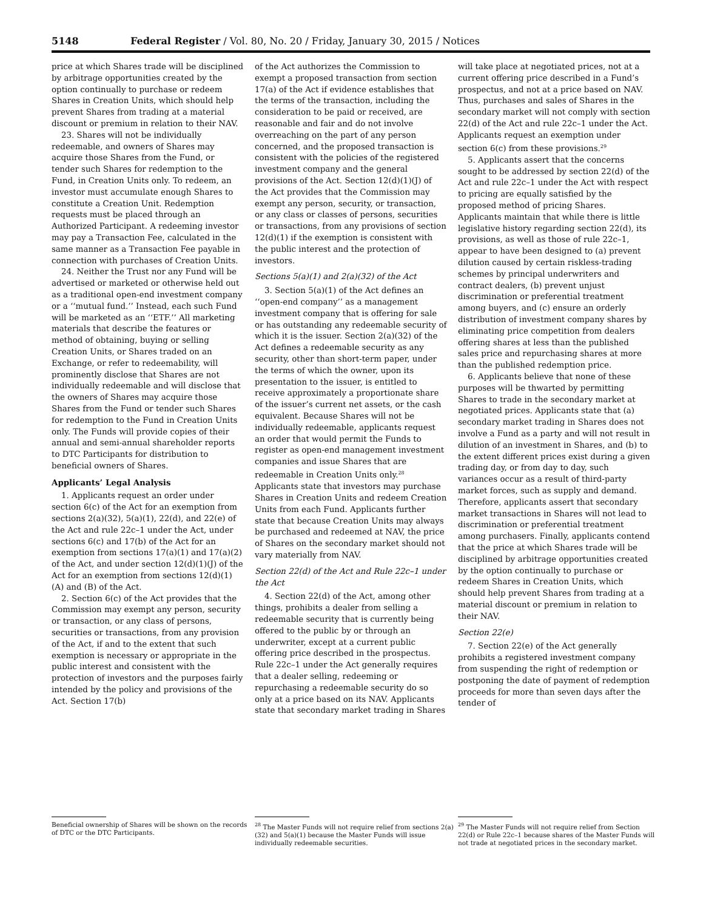5148 Federal Register / Vol. 80, No. 20 / Friday, January 30, 2015 / Notices
price at which Shares trade will be disciplined by arbitrage opportunities created by the option continually to purchase or redeem Shares in Creation Units, which should help prevent Shares from trading at a material discount or premium in relation to their NAV.
23. Shares will not be individually redeemable, and owners of Shares may acquire those Shares from the Fund, or tender such Shares for redemption to the Fund, in Creation Units only. To redeem, an investor must accumulate enough Shares to constitute a Creation Unit. Redemption requests must be placed through an Authorized Participant. A redeeming investor may pay a Transaction Fee, calculated in the same manner as a Transaction Fee payable in connection with purchases of Creation Units.
24. Neither the Trust nor any Fund will be advertised or marketed or otherwise held out as a traditional open-end investment company or a ‘‘mutual fund.’’ Instead, each such Fund will be marketed as an ‘‘ETF.’’ All marketing materials that describe the features or method of obtaining, buying or selling Creation Units, or Shares traded on an Exchange, or refer to redeemability, will prominently disclose that Shares are not individually redeemable and will disclose that the owners of Shares may acquire those Shares from the Fund or tender such Shares for redemption to the Fund in Creation Units only. The Funds will provide copies of their annual and semi-annual shareholder reports to DTC Participants for distribution to beneficial owners of Shares.
Applicants’ Legal Analysis
1. Applicants request an order under section 6(c) of the Act for an exemption from sections 2(a)(32), 5(a)(1), 22(d), and 22(e) of the Act and rule 22c–1 under the Act, under sections 6(c) and 17(b) of the Act for an exemption from sections 17(a)(1) and 17(a)(2) of the Act, and under section 12(d)(1)(J) of the Act for an exemption from sections 12(d)(1)(A) and (B) of the Act.
2. Section 6(c) of the Act provides that the Commission may exempt any person, security or transaction, or any class of persons, securities or transactions, from any provision of the Act, if and to the extent that such exemption is necessary or appropriate in the public interest and consistent with the protection of investors and the purposes fairly intended by the policy and provisions of the Act. Section 17(b)
Beneficial ownership of Shares will be shown on the records of DTC or the DTC Participants.
of the Act authorizes the Commission to exempt a proposed transaction from section 17(a) of the Act if evidence establishes that the terms of the transaction, including the consideration to be paid or received, are reasonable and fair and do not involve overreaching on the part of any person concerned, and the proposed transaction is consistent with the policies of the registered investment company and the general provisions of the Act. Section 12(d)(1)(J) of the Act provides that the Commission may exempt any person, security, or transaction, or any class or classes of persons, securities or transactions, from any provisions of section 12(d)(1) if the exemption is consistent with the public interest and the protection of investors.
Sections 5(a)(1) and 2(a)(32) of the Act
3. Section 5(a)(1) of the Act defines an ‘‘open-end company’’ as a management investment company that is offering for sale or has outstanding any redeemable security of which it is the issuer. Section 2(a)(32) of the Act defines a redeemable security as any security, other than short-term paper, under the terms of which the owner, upon its presentation to the issuer, is entitled to receive approximately a proportionate share of the issuer’s current net assets, or the cash equivalent. Because Shares will not be individually redeemable, applicants request an order that would permit the Funds to register as open-end management investment companies and issue Shares that are redeemable in Creation Units only.<sup>28</sup> Applicants state that investors may purchase Shares in Creation Units and redeem Creation Units from each Fund. Applicants further state that because Creation Units may always be purchased and redeemed at NAV, the price of Shares on the secondary market should not vary materially from NAV.
Section 22(d) of the Act and Rule 22c–1 under the Act
4. Section 22(d) of the Act, among other things, prohibits a dealer from selling a redeemable security that is currently being offered to the public by or through an underwriter, except at a current public offering price described in the prospectus. Rule 22c–1 under the Act generally requires that a dealer selling, redeeming or repurchasing a redeemable security do so only at a price based on its NAV. Applicants state that secondary market trading in Shares
<sup>28</sup> The Master Funds will not require relief from sections 2(a)(32) and 5(a)(1) because the Master Funds will issue individually redeemable securities.
will take place at negotiated prices, not at a current offering price described in a Fund’s prospectus, and not at a price based on NAV. Thus, purchases and sales of Shares in the secondary market will not comply with section 22(d) of the Act and rule 22c–1 under the Act. Applicants request an exemption under section 6(c) from these provisions.<sup>29</sup>
5. Applicants assert that the concerns sought to be addressed by section 22(d) of the Act and rule 22c–1 under the Act with respect to pricing are equally satisfied by the proposed method of pricing Shares. Applicants maintain that while there is little legislative history regarding section 22(d), its provisions, as well as those of rule 22c–1, appear to have been designed to (a) prevent dilution caused by certain riskless-trading schemes by principal underwriters and contract dealers, (b) prevent unjust discrimination or preferential treatment among buyers, and (c) ensure an orderly distribution of investment company shares by eliminating price competition from dealers offering shares at less than the published sales price and repurchasing shares at more than the published redemption price.
6. Applicants believe that none of these purposes will be thwarted by permitting Shares to trade in the secondary market at negotiated prices. Applicants state that (a) secondary market trading in Shares does not involve a Fund as a party and will not result in dilution of an investment in Shares, and (b) to the extent different prices exist during a given trading day, or from day to day, such variances occur as a result of third-party market forces, such as supply and demand. Therefore, applicants assert that secondary market transactions in Shares will not lead to discrimination or preferential treatment among purchasers. Finally, applicants contend that the price at which Shares trade will be disciplined by arbitrage opportunities created by the option continually to purchase or redeem Shares in Creation Units, which should help prevent Shares from trading at a material discount or premium in relation to their NAV.
Section 22(e)
7. Section 22(e) of the Act generally prohibits a registered investment company from suspending the right of redemption or postponing the date of payment of redemption proceeds for more than seven days after the tender of
<sup>29</sup> The Master Funds will not require relief from Section 22(d) or Rule 22c–1 because shares of the Master Funds will not trade at negotiated prices in the secondary market.